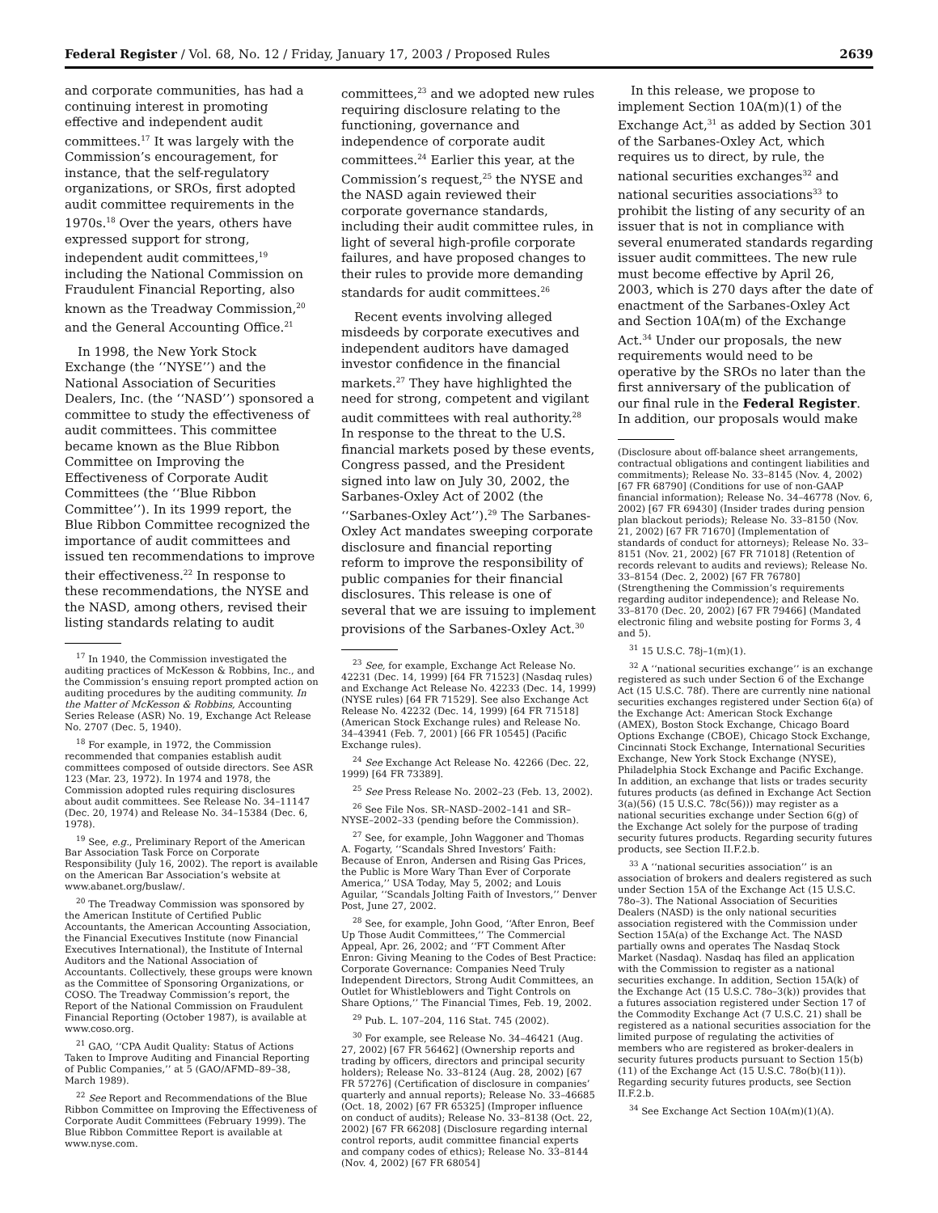Federal Register / Vol. 68, No. 12 / Friday, January 17, 2003 / Proposed Rules 2639
and corporate communities, has had a continuing interest in promoting effective and independent audit committees.<sup>17</sup> It was largely with the Commission’s encouragement, for instance, that the self-regulatory organizations, or SROs, first adopted audit committee requirements in the 1970s.<sup>18</sup> Over the years, others have expressed support for strong, independent audit committees,<sup>19</sup> including the National Commission on Fraudulent Financial Reporting, also known as the Treadway Commission,<sup>20</sup> and the General Accounting Office.<sup>21</sup>
In 1998, the New York Stock Exchange (the ‘‘NYSE’’) and the National Association of Securities Dealers, Inc. (the ‘‘NASD’’) sponsored a committee to study the effectiveness of audit committees. This committee became known as the Blue Ribbon Committee on Improving the Effectiveness of Corporate Audit Committees (the ‘‘Blue Ribbon Committee’’). In its 1999 report, the Blue Ribbon Committee recognized the importance of audit committees and issued ten recommendations to improve their effectiveness.<sup>22</sup> In response to these recommendations, the NYSE and the NASD, among others, revised their listing standards relating to audit
<sup>17</sup> In 1940, the Commission investigated the auditing practices of McKesson & Robbins, Inc., and the Commission’s ensuing report prompted action on auditing procedures by the auditing community. In the Matter of McKesson & Robbins, Accounting Series Release (ASR) No. 19, Exchange Act Release No. 2707 (Dec. 5, 1940).
<sup>18</sup> For example, in 1972, the Commission recommended that companies establish audit committees composed of outside directors. See ASR 123 (Mar. 23, 1972). In 1974 and 1978, the Commission adopted rules requiring disclosures about audit committees. See Release No. 34–11147 (Dec. 20, 1974) and Release No. 34–15384 (Dec. 6, 1978).
<sup>19</sup> See, e.g., Preliminary Report of the American Bar Association Task Force on Corporate Responsibility (July 16, 2002). The report is available on the American Bar Association’s website at www.abanet.org/buslaw/.
<sup>20</sup> The Treadway Commission was sponsored by the American Institute of Certified Public Accountants, the American Accounting Association, the Financial Executives Institute (now Financial Executives International), the Institute of Internal Auditors and the National Association of Accountants. Collectively, these groups were known as the Committee of Sponsoring Organizations, or COSO. The Treadway Commission’s report, the Report of the National Commission on Fraudulent Financial Reporting (October 1987), is available at www.coso.org.
<sup>21</sup> GAO, ‘‘CPA Audit Quality: Status of Actions Taken to Improve Auditing and Financial Reporting of Public Companies,’’ at 5 (GAO/AFMD–89–38, March 1989).
<sup>22</sup> See Report and Recommendations of the Blue Ribbon Committee on Improving the Effectiveness of Corporate Audit Committees (February 1999). The Blue Ribbon Committee Report is available at www.nyse.com.
committees,<sup>23</sup> and we adopted new rules requiring disclosure relating to the functioning, governance and independence of corporate audit committees.<sup>24</sup> Earlier this year, at the Commission’s request,<sup>25</sup> the NYSE and the NASD again reviewed their corporate governance standards, including their audit committee rules, in light of several high-profile corporate failures, and have proposed changes to their rules to provide more demanding standards for audit committees.<sup>26</sup>
Recent events involving alleged misdeeds by corporate executives and independent auditors have damaged investor confidence in the financial markets.<sup>27</sup> They have highlighted the need for strong, competent and vigilant audit committees with real authority.<sup>28</sup> In response to the threat to the U.S. financial markets posed by these events, Congress passed, and the President signed into law on July 30, 2002, the Sarbanes-Oxley Act of 2002 (the ‘‘Sarbanes-Oxley Act’’).<sup>29</sup> The Sarbanes-Oxley Act mandates sweeping corporate disclosure and financial reporting reform to improve the responsibility of public companies for their financial disclosures. This release is one of several that we are issuing to implement provisions of the Sarbanes-Oxley Act.<sup>30</sup>
<sup>23</sup> See, for example, Exchange Act Release No. 42231 (Dec. 14, 1999) [64 FR 71523] (Nasdaq rules) and Exchange Act Release No. 42233 (Dec. 14, 1999) (NYSE rules) [64 FR 71529]. See also Exchange Act Release No. 42232 (Dec. 14, 1999) [64 FR 71518] (American Stock Exchange rules) and Release No. 34–43941 (Feb. 7, 2001) [66 FR 10545] (Pacific Exchange rules).
<sup>24</sup> See Exchange Act Release No. 42266 (Dec. 22, 1999) [64 FR 73389].
<sup>25</sup> See Press Release No. 2002–23 (Feb. 13, 2002).
<sup>26</sup> See File Nos. SR–NASD–2002–141 and SR–NYSE–2002–33 (pending before the Commission).
<sup>27</sup> See, for example, John Waggoner and Thomas A. Fogarty, ‘‘Scandals Shred Investors’ Faith: Because of Enron, Andersen and Rising Gas Prices, the Public is More Wary Than Ever of Corporate America,’’ USA Today, May 5, 2002; and Louis Aguilar, ‘‘Scandals Jolting Faith of Investors,’’ Denver Post, June 27, 2002.
<sup>28</sup> See, for example, John Good, ‘‘After Enron, Beef Up Those Audit Committees,’’ The Commercial Appeal, Apr. 26, 2002; and ‘‘FT Comment After Enron: Giving Meaning to the Codes of Best Practice: Corporate Governance: Companies Need Truly Independent Directors, Strong Audit Committees, an Outlet for Whistleblowers and Tight Controls on Share Options,’’ The Financial Times, Feb. 19, 2002.
<sup>29</sup> Pub. L. 107–204, 116 Stat. 745 (2002).
<sup>30</sup> For example, see Release No. 34–46421 (Aug. 27, 2002) [67 FR 56462] (Ownership reports and trading by officers, directors and principal security holders); Release No. 33–8124 (Aug. 28, 2002) [67 FR 57276] (Certification of disclosure in companies’ quarterly and annual reports); Release No. 33–46685 (Oct. 18, 2002) [67 FR 65325] (Improper influence on conduct of audits); Release No. 33–8138 (Oct. 22, 2002) [67 FR 66208] (Disclosure regarding internal control reports, audit committee financial experts and company codes of ethics); Release No. 33–8144 (Nov. 4, 2002) [67 FR 68054]
In this release, we propose to implement Section 10A(m)(1) of the Exchange Act,<sup>31</sup> as added by Section 301 of the Sarbanes-Oxley Act, which requires us to direct, by rule, the national securities exchanges<sup>32</sup> and national securities associations<sup>33</sup> to prohibit the listing of any security of an issuer that is not in compliance with several enumerated standards regarding issuer audit committees. The new rule must become effective by April 26, 2003, which is 270 days after the date of enactment of the Sarbanes-Oxley Act and Section 10A(m) of the Exchange Act.<sup>34</sup> Under our proposals, the new requirements would need to be operative by the SROs no later than the first anniversary of the publication of our final rule in the Federal Register. In addition, our proposals would make
(Disclosure about off-balance sheet arrangements, contractual obligations and contingent liabilities and commitments); Release No. 33–8145 (Nov. 4, 2002) [67 FR 68790] (Conditions for use of non-GAAP financial information); Release No. 34–46778 (Nov. 6, 2002) [67 FR 69430] (Insider trades during pension plan blackout periods); Release No. 33–8150 (Nov. 21, 2002) [67 FR 71670] (Implementation of standards of conduct for attorneys); Release No. 33–8151 (Nov. 21, 2002) [67 FR 71018] (Retention of records relevant to audits and reviews); Release No. 33–8154 (Dec. 2, 2002) [67 FR 76780] (Strengthening the Commission’s requirements regarding auditor independence); and Release No. 33–8170 (Dec. 20, 2002) [67 FR 79466] (Mandated electronic filing and website posting for Forms 3, 4 and 5).
<sup>31</sup> 15 U.S.C. 78j–1(m)(1).
<sup>32</sup> A ‘‘national securities exchange’’ is an exchange registered as such under Section 6 of the Exchange Act (15 U.S.C. 78f). There are currently nine national securities exchanges registered under Section 6(a) of the Exchange Act: American Stock Exchange (AMEX), Boston Stock Exchange, Chicago Board Options Exchange (CBOE), Chicago Stock Exchange, Cincinnati Stock Exchange, International Securities Exchange, New York Stock Exchange (NYSE), Philadelphia Stock Exchange and Pacific Exchange. In addition, an exchange that lists or trades security futures products (as defined in Exchange Act Section 3(a)(56) (15 U.S.C. 78c(56))) may register as a national securities exchange under Section 6(g) of the Exchange Act solely for the purpose of trading security futures products. Regarding security futures products, see Section II.F.2.b.
<sup>33</sup> A ‘‘national securities association’’ is an association of brokers and dealers registered as such under Section 15A of the Exchange Act (15 U.S.C. 78o–3). The National Association of Securities Dealers (NASD) is the only national securities association registered with the Commission under Section 15A(a) of the Exchange Act. The NASD partially owns and operates The Nasdaq Stock Market (Nasdaq). Nasdaq has filed an application with the Commission to register as a national securities exchange. In addition, Section 15A(k) of the Exchange Act (15 U.S.C. 78o–3(k)) provides that a futures association registered under Section 17 of the Commodity Exchange Act (7 U.S.C. 21) shall be registered as a national securities association for the limited purpose of regulating the activities of members who are registered as broker-dealers in security futures products pursuant to Section 15(b)(11) of the Exchange Act (15 U.S.C. 78o(b)(11)). Regarding security futures products, see Section II.F.2.b.
<sup>34</sup> See Exchange Act Section 10A(m)(1)(A).